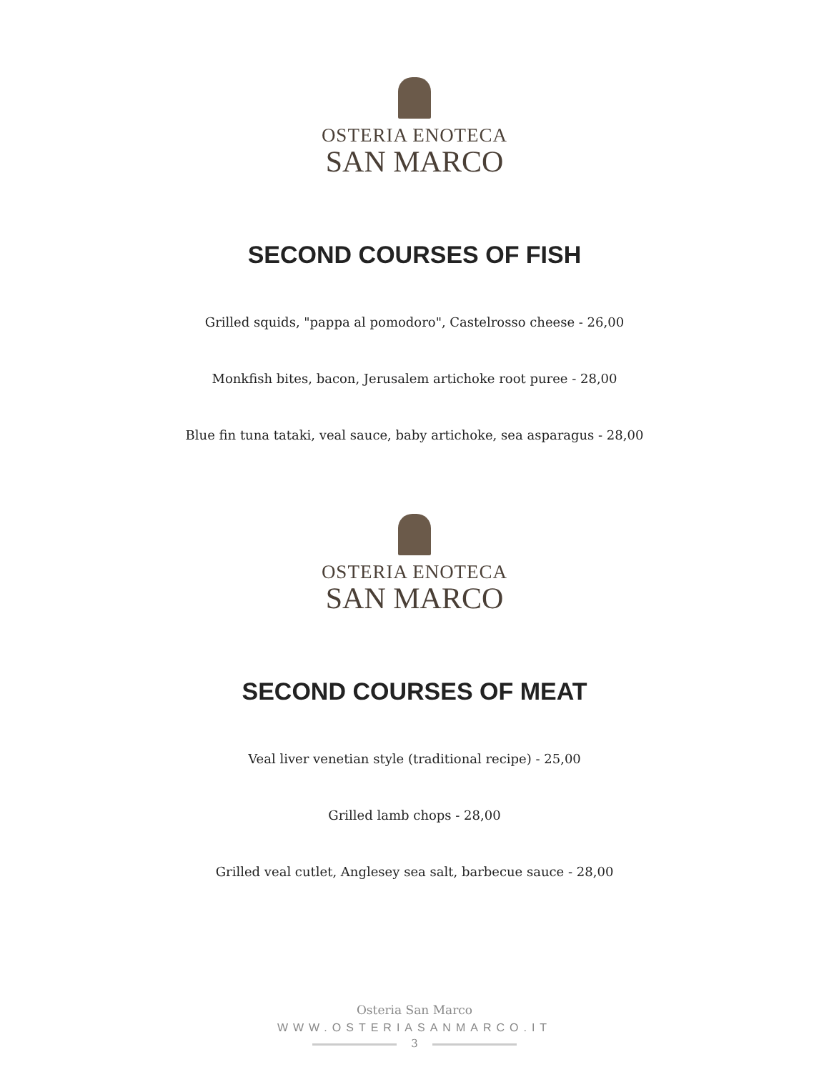OSTERIA ENOTECA
SAN MARCO
SECOND COURSES OF FISH
Grilled squids, "pappa al pomodoro", Castelrosso cheese - 26,00
Monkfish bites, bacon, Jerusalem artichoke root puree - 28,00
Blue fin tuna tataki, veal sauce, baby artichoke, sea asparagus - 28,00
OSTERIA ENOTECA
SAN MARCO
SECOND COURSES OF MEAT
Veal liver venetian style (traditional recipe) - 25,00
Grilled lamb chops - 28,00
Grilled veal cutlet, Anglesey sea salt, barbecue sauce - 28,00
Osteria San Marco
WWW.OSTERIASANMARCO.IT
3